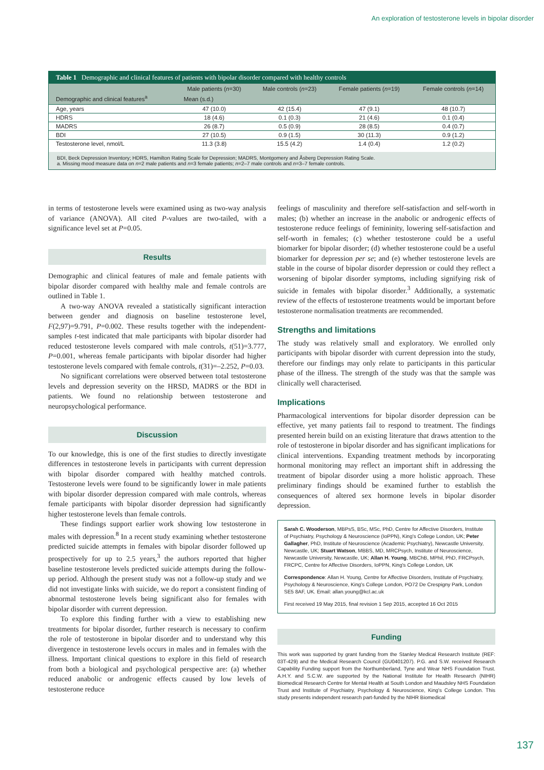An exploration of testosterone levels in bipolar disorder
Table 1 Demographic and clinical features of patients with bipolar disorder compared with healthy controls
| Demographic and clinical features<sup>a</sup> | Male patients ( n =30) | Male controls ( n =23) | Female patients ( n =19) | Female controls ( n =14) |
| --- | --- | --- | --- | --- |
| | Mean (s.d.) | | | |
| Age, years | 47 (10.0) | 42 (15.4) | 47 (9.1) | 48 (10.7) |
| HDRS | 18 (4.6) | 0.1 (0.3) | 21 (4.6) | 0.1 (0.4) |
| MADRS | 26 (8.7) | 0.5 (0.9) | 28 (8.5) | 0.4 (0.7) |
| BDI | 27 (10.5) | 0.9 (1.5) | 30 (11.3) | 0.9 (1.2) |
| Testosterone level, nmol/L | 11.3 (3.8) | 15.5 (4.2) | 1.4 (0.4) | 1.2 (0.2) |
BDI, Beck Depression Inventory; HDRS, Hamilton Rating Scale for Depression; MADRS, Montgomery and Åsberg Depression Rating Scale.
a. Missing mood measure data on n=2 male patients and n=3 female patients; n=2–7 male controls and n=3–7 female controls.
in terms of testosterone levels were examined using as two-way analysis of variance (ANOVA). All cited P-values are two-tailed, with a significance level set at P=0.05.
Results
Demographic and clinical features of male and female patients with bipolar disorder compared with healthy male and female controls are outlined in Table 1.
A two-way ANOVA revealed a statistically significant interaction between gender and diagnosis on baseline testosterone level, F(2,97)=9.791, P=0.002. These results together with the independent-samples t-test indicated that male participants with bipolar disorder had reduced testosterone levels compared with male controls, t(51)=3.777, P=0.001, whereas female participants with bipolar disorder had higher testosterone levels compared with female controls, t(31)=–2.252, P=0.03.
No significant correlations were observed between total testosterone levels and depression severity on the HRSD, MADRS or the BDI in patients. We found no relationship between testosterone and neuropsychological performance.
Discussion
To our knowledge, this is one of the first studies to directly investigate differences in testosterone levels in participants with current depression with bipolar disorder compared with healthy matched controls. Testosterone levels were found to be significantly lower in male patients with bipolar disorder depression compared with male controls, whereas female participants with bipolar disorder depression had significantly higher testosterone levels than female controls.
These findings support earlier work showing low testosterone in males with depression.<sup>8</sup> In a recent study examining whether testosterone predicted suicide attempts in females with bipolar disorder followed up prospectively for up to 2.5 years,<sup>3</sup> the authors reported that higher baseline testosterone levels predicted suicide attempts during the follow-up period. Although the present study was not a follow-up study and we did not investigate links with suicide, we do report a consistent finding of abnormal testosterone levels being significant also for females with bipolar disorder with current depression.
To explore this finding further with a view to establishing new treatments for bipolar disorder, further research is necessary to confirm the role of testosterone in bipolar disorder and to understand why this divergence in testosterone levels occurs in males and in females with the illness. Important clinical questions to explore in this field of research from both a biological and psychological perspective are: (a) whether reduced anabolic or androgenic effects caused by low levels of testosterone reduce
feelings of masculinity and therefore self-satisfaction and self-worth in males; (b) whether an increase in the anabolic or androgenic effects of testosterone reduce feelings of femininity, lowering self-satisfaction and self-worth in females; (c) whether testosterone could be a useful biomarker for bipolar disorder; (d) whether testosterone could be a useful biomarker for depression per se; and (e) whether testosterone levels are stable in the course of bipolar disorder depression or could they reflect a worsening of bipolar disorder symptoms, including signifying risk of suicide in females with bipolar disorder.<sup>3</sup> Additionally, a systematic review of the effects of testosterone treatments would be important before testosterone normalisation treatments are recommended.
Strengths and limitations
The study was relatively small and exploratory. We enrolled only participants with bipolar disorder with current depression into the study, therefore our findings may only relate to participants in this particular phase of the illness. The strength of the study was that the sample was clinically well characterised.
Implications
Pharmacological interventions for bipolar disorder depression can be effective, yet many patients fail to respond to treatment. The findings presented herein build on an existing literature that draws attention to the role of testosterone in bipolar disorder and has significant implications for clinical interventions. Expanding treatment methods by incorporating hormonal monitoring may reflect an important shift in addressing the treatment of bipolar disorder using a more holistic approach. These preliminary findings should be examined further to establish the consequences of altered sex hormone levels in bipolar disorder depression.
Sarah C. Wooderson, MBPsS, BSc, MSc, PhD, Centre for Affective Disorders, Institute of Psychiatry, Psychology & Neuroscience (IoPPN), King's College London, UK; Peter Gallagher, PhD, Institute of Neuroscience (Academic Psychiatry), Newcastle University, Newcastle, UK; Stuart Watson, MBBS, MD, MRCPsych, Institute of Neuroscience, Newcastle University, Newcastle, UK; Allan H. Young, MBChB, MPhil, PhD, FRCPsych, FRCPC, Centre for Affective Disorders, IoPPN, King's College London, UK
Correspondence: Allan H. Young, Centre for Affective Disorders, Institute of Psychiatry, Psychology & Neuroscience, King's College London, PO72 De Crespigny Park, London SE5 8AF, UK. Email: allan.young@kcl.ac.uk
First received 19 May 2015, final revision 1 Sep 2015, accepted 16 Oct 2015
Funding
This work was supported by grant funding from the Stanley Medical Research Institute (REF: 03T-429) and the Medical Research Council (GU0401207). P.G. and S.W. received Research Capability Funding support from the Northumberland, Tyne and Wear NHS Foundation Trust. A.H.Y. and S.C.W. are supported by the National Institute for Health Research (NIHR) Biomedical Research Centre for Mental Health at South London and Maudsley NHS Foundation Trust and Institute of Psychiatry, Psychology & Neuroscience, King's College London. This study presents independent research part-funded by the NIHR Biomedical
137